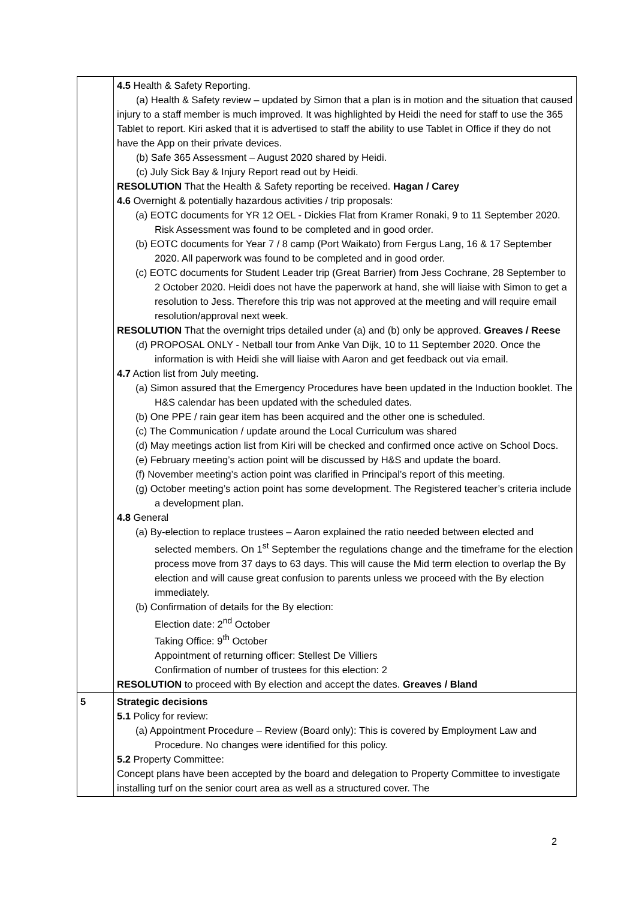| | 4.5 Health & Safety Reporting. (a) Health & Safety review – updated by Simon that a plan is in motion and the situation that caused injury to a staff member is much improved. It was highlighted by Heidi the need for staff to use the 365 Tablet to report. Kiri asked that it is advertised to staff the ability to use Tablet in Office if they do not have the App on their private devices. (b) Safe 365 Assessment – August 2020 shared by Heidi. (c) July Sick Bay & Injury Report read out by Heidi. RESOLUTION That the Health & Safety reporting be received. Hagan / Carey 4.6 Overnight & potentially hazardous activities / trip proposals: (a) EOTC documents for YR 12 OEL - Dickies Flat from Kramer Ronaki, 9 to 11 September 2020. Risk Assessment was found to be completed and in good order. (b) EOTC documents for Year 7 / 8 camp (Port Waikato) from Fergus Lang, 16 & 17 September 2020. All paperwork was found to be completed and in good order. (c) EOTC documents for Student Leader trip (Great Barrier) from Jess Cochrane, 28 September to 2 October 2020. Heidi does not have the paperwork at hand, she will liaise with Simon to get a resolution to Jess. Therefore this trip was not approved at the meeting and will require email resolution/approval next week. RESOLUTION That the overnight trips detailed under (a) and (b) only be approved. Greaves / Reese (d) PROPOSAL ONLY - Netball tour from Anke Van Dijk, 10 to 11 September 2020. Once the information is with Heidi she will liaise with Aaron and get feedback out via email. 4.7 Action list from July meeting. (a) Simon assured that the Emergency Procedures have been updated in the Induction booklet. The H&S calendar has been updated with the scheduled dates. (b) One PPE / rain gear item has been acquired and the other one is scheduled. (c) The Communication / update around the Local Curriculum was shared (d) May meetings action list from Kiri will be checked and confirmed once active on School Docs. (e) February meeting’s action point will be discussed by H&S and update the board. (f) November meeting’s action point was clarified in Principal’s report of this meeting. (g) October meeting’s action point has some development. The Registered teacher’s criteria include a development plan. 4.8 General (a) By-election to replace trustees – Aaron explained the ratio needed between elected and selected members. On 1<sup>st</sup> September the regulations change and the timeframe for the election process move from 37 days to 63 days. This will cause the Mid term election to overlap the By election and will cause great confusion to parents unless we proceed with the By election immediately. (b) Confirmation of details for the By election: Election date: 2<sup>nd</sup> October Taking Office: 9<sup>th</sup> October Appointment of returning officer: Stellest De Villiers Confirmation of number of trustees for this election: 2 RESOLUTION to proceed with By election and accept the dates. Greaves / Bland |
| 5 | Strategic decisions 5.1 Policy for review: (a) Appointment Procedure – Review (Board only): This is covered by Employment Law and Procedure. No changes were identified for this policy. 5.2 Property Committee: Concept plans have been accepted by the board and delegation to Property Committee to investigate installing turf on the senior court area as well as a structured cover. The |
2